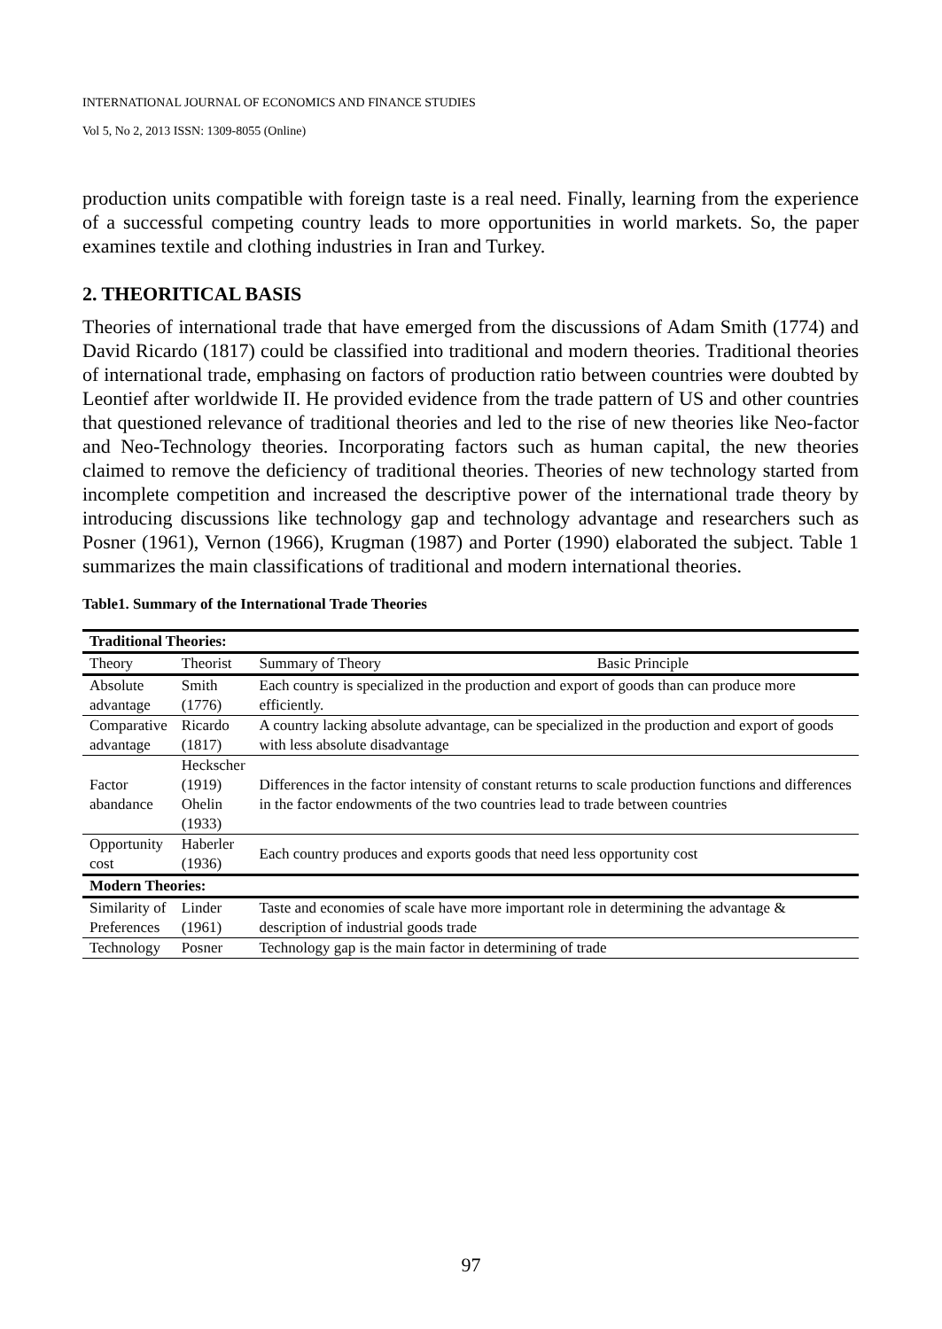INTERNATIONAL JOURNAL OF ECONOMICS AND FINANCE STUDIES
Vol 5, No 2, 2013 ISSN: 1309-8055 (Online)
production units compatible with foreign taste is a real need. Finally, learning from the experience of a successful competing country leads to more opportunities in world markets. So, the paper examines textile and clothing industries in Iran and Turkey.
2. THEORITICAL BASIS
Theories of international trade that have emerged from the discussions of Adam Smith (1774) and David Ricardo (1817) could be classified into traditional and modern theories. Traditional theories of international trade, emphasing on factors of production ratio between countries were doubted by Leontief after worldwide II. He provided evidence from the trade pattern of US and other countries that questioned relevance of traditional theories and led to the rise of new theories like Neo-factor and Neo-Technology theories. Incorporating factors such as human capital, the new theories claimed to remove the deficiency of traditional theories. Theories of new technology started from incomplete competition and increased the descriptive power of the international trade theory by introducing discussions like technology gap and technology advantage and researchers such as Posner (1961), Vernon (1966), Krugman (1987) and Porter (1990) elaborated the subject. Table 1 summarizes the main classifications of traditional and modern international theories.
Table1. Summary of the International Trade Theories
| Traditional Theories: | | | |
| Theory | Theorist | Summary of Theory | Basic Principle |
| Absolute advantage | Smith (1776) | Each country is specialized in the production and export of goods than can produce more efficiently. | |
| Comparative advantage | Ricardo (1817) | A country lacking absolute advantage, can be specialized in the production and export of goods with less absolute disadvantage | |
| Factor abandance | Heckscher (1919) Ohelin (1933) | Differences in the factor intensity of constant returns to scale production functions and differences in the factor endowments of the two countries lead to trade between countries | |
| Opportunity cost | Haberler (1936) | Each country produces and exports goods that need less opportunity cost | |
| Modern Theories: | | | |
| Similarity of Preferences | Linder (1961) | Taste and economies of scale have more important role in determining the advantage & description of industrial goods trade | |
| Technology | Posner | Technology gap is the main factor in determining of trade | |
97